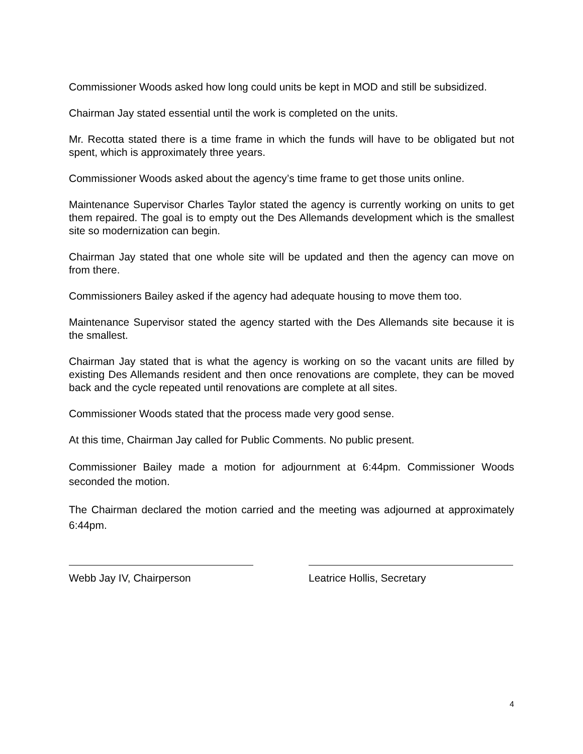Commissioner Woods asked how long could units be kept in MOD and still be subsidized.
Chairman Jay stated essential until the work is completed on the units.
Mr. Recotta stated there is a time frame in which the funds will have to be obligated but not spent, which is approximately three years.
Commissioner Woods asked about the agency’s time frame to get those units online.
Maintenance Supervisor Charles Taylor stated the agency is currently working on units to get them repaired. The goal is to empty out the Des Allemands development which is the smallest site so modernization can begin.
Chairman Jay stated that one whole site will be updated and then the agency can move on from there.
Commissioners Bailey asked if the agency had adequate housing to move them too.
Maintenance Supervisor stated the agency started with the Des Allemands site because it is the smallest.
Chairman Jay stated that is what the agency is working on so the vacant units are filled by existing Des Allemands resident and then once renovations are complete, they can be moved back and the cycle repeated until renovations are complete at all sites.
Commissioner Woods stated that the process made very good sense.
At this time, Chairman Jay called for Public Comments. No public present.
Commissioner Bailey made a motion for adjournment at 6:44pm. Commissioner Woods seconded the motion.
The Chairman declared the motion carried and the meeting was adjourned at approximately 6:44pm.
Webb Jay IV, Chairperson Leatrice Hollis, Secretary
4